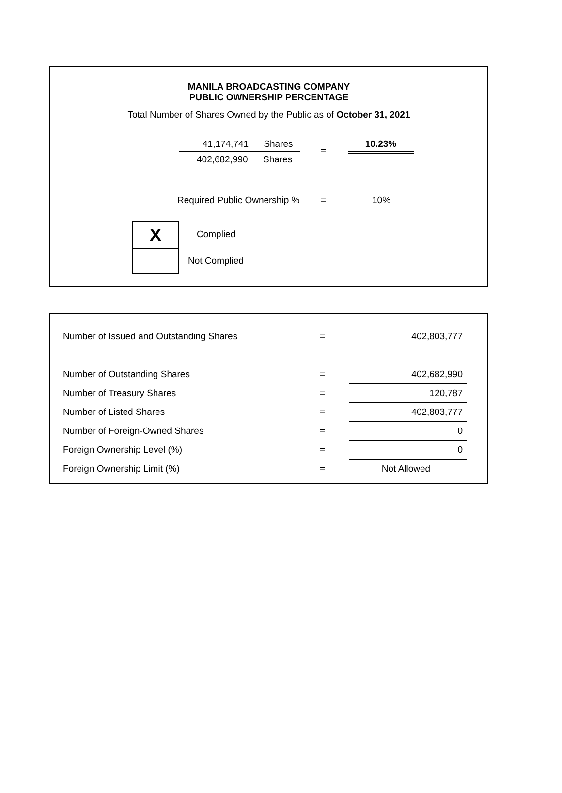MANILA BROADCASTING COMPANY
PUBLIC OWNERSHIP PERCENTAGE
Total Number of Shares Owned by the Public as of October 31, 2021
41,174,741 Shares
402,682,990 Shares
=
10.23%
Required Public Ownership % = 10%
X
Complied
Not Complied
| Number of Issued and Outstanding Shares | = | 402,803,777 |
| Number of Outstanding Shares | = | 402,682,990 |
| Number of Treasury Shares | = | 120,787 |
| Number of Listed Shares | = | 402,803,777 |
| Number of Foreign-Owned Shares | = | 0 |
| Foreign Ownership Level (%) | = | 0 |
| Foreign Ownership Limit (%) | = | Not Allowed |